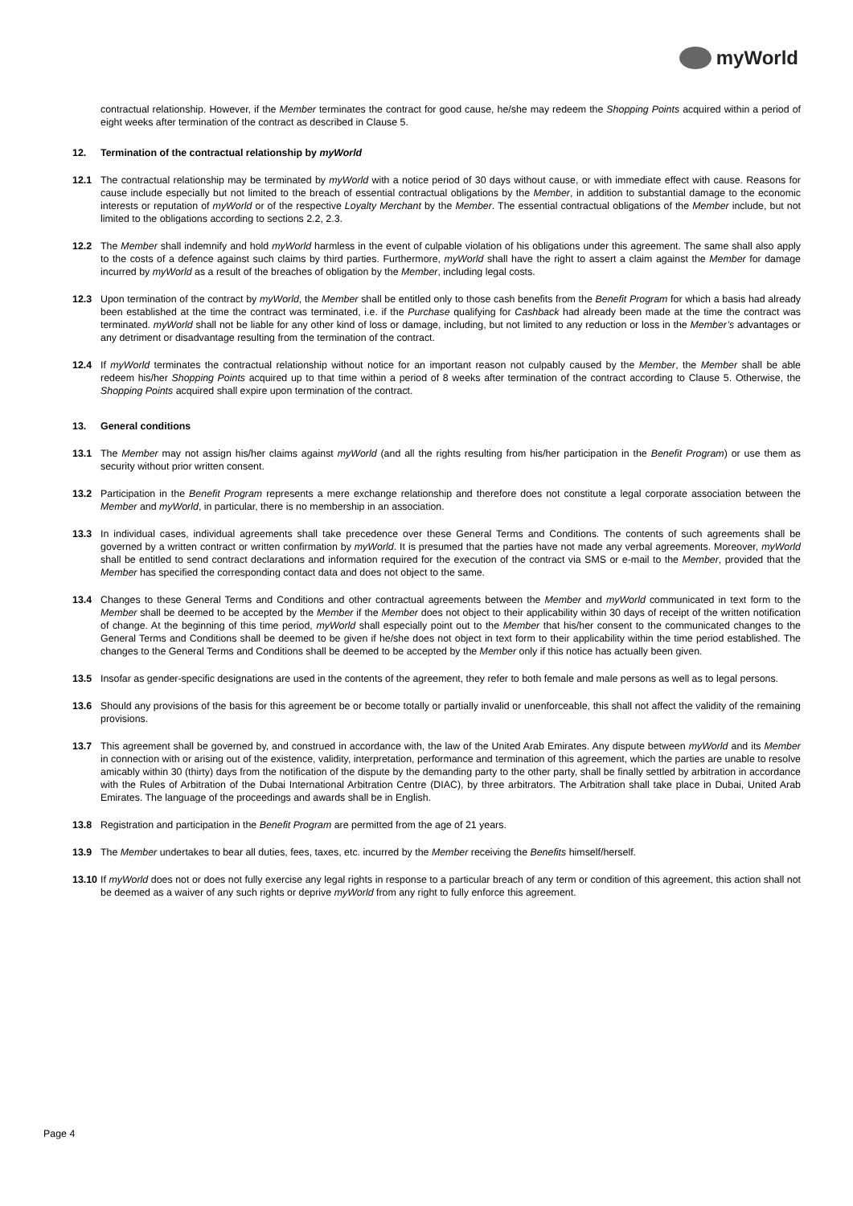myWorld
contractual relationship. However, if the Member terminates the contract for good cause, he/she may redeem the Shopping Points acquired within a period of eight weeks after termination of the contract as described in Clause 5.
12. Termination of the contractual relationship by myWorld
12.1 The contractual relationship may be terminated by myWorld with a notice period of 30 days without cause, or with immediate effect with cause. Reasons for cause include especially but not limited to the breach of essential contractual obligations by the Member, in addition to substantial damage to the economic interests or reputation of myWorld or of the respective Loyalty Merchant by the Member. The essential contractual obligations of the Member include, but not limited to the obligations according to sections 2.2, 2.3.
12.2 The Member shall indemnify and hold myWorld harmless in the event of culpable violation of his obligations under this agreement. The same shall also apply to the costs of a defence against such claims by third parties. Furthermore, myWorld shall have the right to assert a claim against the Member for damage incurred by myWorld as a result of the breaches of obligation by the Member, including legal costs.
12.3 Upon termination of the contract by myWorld, the Member shall be entitled only to those cash benefits from the Benefit Program for which a basis had already been established at the time the contract was terminated, i.e. if the Purchase qualifying for Cashback had already been made at the time the contract was terminated. myWorld shall not be liable for any other kind of loss or damage, including, but not limited to any reduction or loss in the Member’s advantages or any detriment or disadvantage resulting from the termination of the contract.
12.4 If myWorld terminates the contractual relationship without notice for an important reason not culpably caused by the Member, the Member shall be able redeem his/her Shopping Points acquired up to that time within a period of 8 weeks after termination of the contract according to Clause 5. Otherwise, the Shopping Points acquired shall expire upon termination of the contract.
13. General conditions
13.1 The Member may not assign his/her claims against myWorld (and all the rights resulting from his/her participation in the Benefit Program) or use them as security without prior written consent.
13.2 Participation in the Benefit Program represents a mere exchange relationship and therefore does not constitute a legal corporate association between the Member and myWorld, in particular, there is no membership in an association.
13.3 In individual cases, individual agreements shall take precedence over these General Terms and Conditions. The contents of such agreements shall be governed by a written contract or written confirmation by myWorld. It is presumed that the parties have not made any verbal agreements. Moreover, myWorld shall be entitled to send contract declarations and information required for the execution of the contract via SMS or e-mail to the Member, provided that the Member has specified the corresponding contact data and does not object to the same.
13.4 Changes to these General Terms and Conditions and other contractual agreements between the Member and myWorld communicated in text form to the Member shall be deemed to be accepted by the Member if the Member does not object to their applicability within 30 days of receipt of the written notification of change. At the beginning of this time period, myWorld shall especially point out to the Member that his/her consent to the communicated changes to the General Terms and Conditions shall be deemed to be given if he/she does not object in text form to their applicability within the time period established. The changes to the General Terms and Conditions shall be deemed to be accepted by the Member only if this notice has actually been given.
13.5 Insofar as gender-specific designations are used in the contents of the agreement, they refer to both female and male persons as well as to legal persons.
13.6 Should any provisions of the basis for this agreement be or become totally or partially invalid or unenforceable, this shall not affect the validity of the remaining provisions.
13.7 This agreement shall be governed by, and construed in accordance with, the law of the United Arab Emirates. Any dispute between myWorld and its Member in connection with or arising out of the existence, validity, interpretation, performance and termination of this agreement, which the parties are unable to resolve amicably within 30 (thirty) days from the notification of the dispute by the demanding party to the other party, shall be finally settled by arbitration in accordance with the Rules of Arbitration of the Dubai International Arbitration Centre (DIAC), by three arbitrators. The Arbitration shall take place in Dubai, United Arab Emirates. The language of the proceedings and awards shall be in English.
13.8 Registration and participation in the Benefit Program are permitted from the age of 21 years.
13.9 The Member undertakes to bear all duties, fees, taxes, etc. incurred by the Member receiving the Benefits himself/herself.
13.10
If myWorld does not or does not fully exercise any legal rights in response to a particular breach of any term or condition of this agreement, this action shall not be deemed as a waiver of any such rights or deprive myWorld from any right to fully enforce this agreement.
Page 4